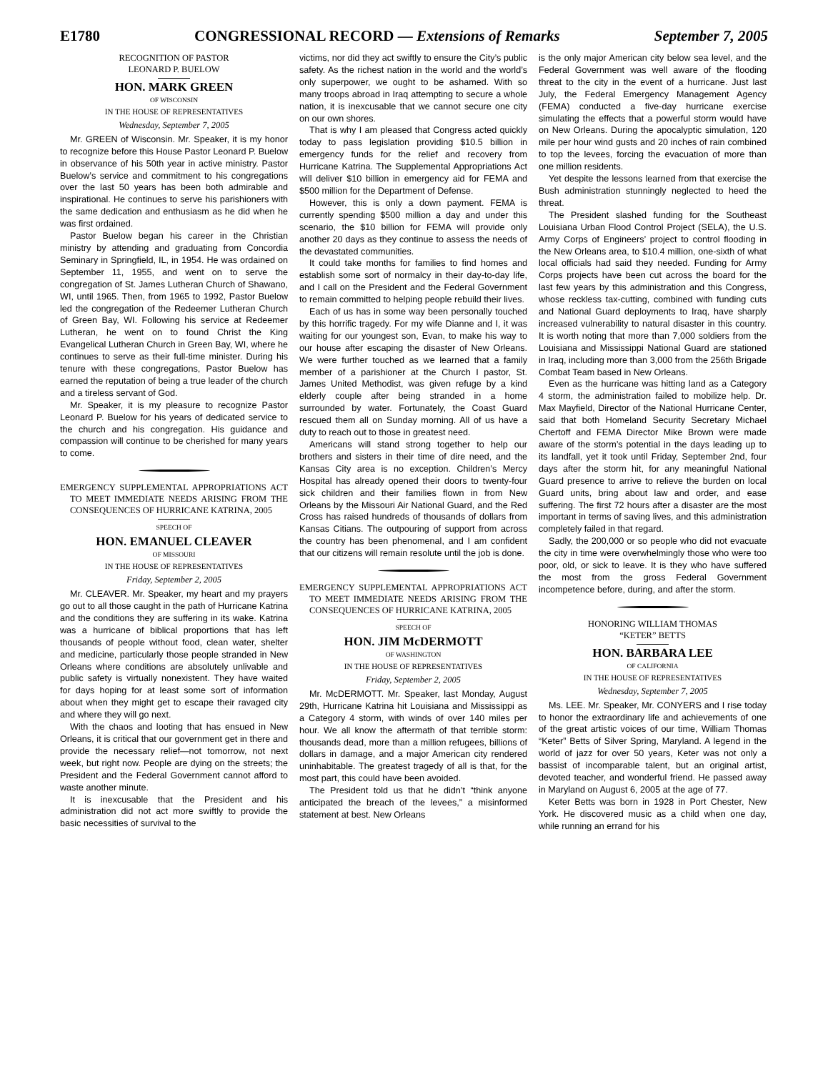E1780 CONGRESSIONAL RECORD — Extensions of Remarks September 7, 2005
RECOGNITION OF PASTOR
LEONARD P. BUELOW
HON. MARK GREEN
OF WISCONSIN
IN THE HOUSE OF REPRESENTATIVES
Wednesday, September 7, 2005
Mr. GREEN of Wisconsin. Mr. Speaker, it is my honor to recognize before this House Pastor Leonard P. Buelow in observance of his 50th year in active ministry. Pastor Buelow’s service and commitment to his congregations over the last 50 years has been both admirable and inspirational. He continues to serve his parishioners with the same dedication and enthusiasm as he did when he was first ordained.
Pastor Buelow began his career in the Christian ministry by attending and graduating from Concordia Seminary in Springfield, IL, in 1954. He was ordained on September 11, 1955, and went on to serve the congregation of St. James Lutheran Church of Shawano, WI, until 1965. Then, from 1965 to 1992, Pastor Buelow led the congregation of the Redeemer Lutheran Church of Green Bay, WI. Following his service at Redeemer Lutheran, he went on to found Christ the King Evangelical Lutheran Church in Green Bay, WI, where he continues to serve as their full-time minister. During his tenure with these congregations, Pastor Buelow has earned the reputation of being a true leader of the church and a tireless servant of God.
Mr. Speaker, it is my pleasure to recognize Pastor Leonard P. Buelow for his years of dedicated service to the church and his congregation. His guidance and compassion will continue to be cherished for many years to come.
EMERGENCY SUPPLEMENTAL APPROPRIATIONS ACT TO MEET IMMEDIATE NEEDS ARISING FROM THE CONSEQUENCES OF HURRICANE KATRINA, 2005
SPEECH OF
HON. EMANUEL CLEAVER
OF MISSOURI
IN THE HOUSE OF REPRESENTATIVES
Friday, September 2, 2005
Mr. CLEAVER. Mr. Speaker, my heart and my prayers go out to all those caught in the path of Hurricane Katrina and the conditions they are suffering in its wake. Katrina was a hurricane of biblical proportions that has left thousands of people without food, clean water, shelter and medicine, particularly those people stranded in New Orleans where conditions are absolutely unlivable and public safety is virtually nonexistent. They have waited for days hoping for at least some sort of information about when they might get to escape their ravaged city and where they will go next.
With the chaos and looting that has ensued in New Orleans, it is critical that our government get in there and provide the necessary relief—not tomorrow, not next week, but right now. People are dying on the streets; the President and the Federal Government cannot afford to waste another minute.
It is inexcusable that the President and his administration did not act more swiftly to provide the basic necessities of survival to the
victims, nor did they act swiftly to ensure the City’s public safety. As the richest nation in the world and the world’s only superpower, we ought to be ashamed. With so many troops abroad in Iraq attempting to secure a whole nation, it is inexcusable that we cannot secure one city on our own shores.
That is why I am pleased that Congress acted quickly today to pass legislation providing $10.5 billion in emergency funds for the relief and recovery from Hurricane Katrina. The Supplemental Appropriations Act will deliver $10 billion in emergency aid for FEMA and $500 million for the Department of Defense.
However, this is only a down payment. FEMA is currently spending $500 million a day and under this scenario, the $10 billion for FEMA will provide only another 20 days as they continue to assess the needs of the devastated communities.
It could take months for families to find homes and establish some sort of normalcy in their day-to-day life, and I call on the President and the Federal Government to remain committed to helping people rebuild their lives.
Each of us has in some way been personally touched by this horrific tragedy. For my wife Dianne and I, it was waiting for our youngest son, Evan, to make his way to our house after escaping the disaster of New Orleans. We were further touched as we learned that a family member of a parishioner at the Church I pastor, St. James United Methodist, was given refuge by a kind elderly couple after being stranded in a home surrounded by water. Fortunately, the Coast Guard rescued them all on Sunday morning. All of us have a duty to reach out to those in greatest need.
Americans will stand strong together to help our brothers and sisters in their time of dire need, and the Kansas City area is no exception. Children’s Mercy Hospital has already opened their doors to twenty-four sick children and their families flown in from New Orleans by the Missouri Air National Guard, and the Red Cross has raised hundreds of thousands of dollars from Kansas Citians. The outpouring of support from across the country has been phenomenal, and I am confident that our citizens will remain resolute until the job is done.
EMERGENCY SUPPLEMENTAL APPROPRIATIONS ACT TO MEET IMMEDIATE NEEDS ARISING FROM THE CONSEQUENCES OF HURRICANE KATRINA, 2005
SPEECH OF
HON. JIM McDERMOTT
OF WASHINGTON
IN THE HOUSE OF REPRESENTATIVES
Friday, September 2, 2005
Mr. McDERMOTT. Mr. Speaker, last Monday, August 29th, Hurricane Katrina hit Louisiana and Mississippi as a Category 4 storm, with winds of over 140 miles per hour. We all know the aftermath of that terrible storm: thousands dead, more than a million refugees, billions of dollars in damage, and a major American city rendered uninhabitable. The greatest tragedy of all is that, for the most part, this could have been avoided.
The President told us that he didn’t “think anyone anticipated the breach of the levees,” a misinformed statement at best. New Orleans
is the only major American city below sea level, and the Federal Government was well aware of the flooding threat to the city in the event of a hurricane. Just last July, the Federal Emergency Management Agency (FEMA) conducted a five-day hurricane exercise simulating the effects that a powerful storm would have on New Orleans. During the apocalyptic simulation, 120 mile per hour wind gusts and 20 inches of rain combined to top the levees, forcing the evacuation of more than one million residents.
Yet despite the lessons learned from that exercise the Bush administration stunningly neglected to heed the threat.
The President slashed funding for the Southeast Louisiana Urban Flood Control Project (SELA), the U.S. Army Corps of Engineers’ project to control flooding in the New Orleans area, to $10.4 million, one-sixth of what local officials had said they needed. Funding for Army Corps projects have been cut across the board for the last few years by this administration and this Congress, whose reckless tax-cutting, combined with funding cuts and National Guard deployments to Iraq, have sharply increased vulnerability to natural disaster in this country. It is worth noting that more than 7,000 soldiers from the Louisiana and Mississippi National Guard are stationed in Iraq, including more than 3,000 from the 256th Brigade Combat Team based in New Orleans.
Even as the hurricane was hitting land as a Category 4 storm, the administration failed to mobilize help. Dr. Max Mayfield, Director of the National Hurricane Center, said that both Homeland Security Secretary Michael Chertoff and FEMA Director Mike Brown were made aware of the storm’s potential in the days leading up to its landfall, yet it took until Friday, September 2nd, four days after the storm hit, for any meaningful National Guard presence to arrive to relieve the burden on local Guard units, bring about law and order, and ease suffering. The first 72 hours after a disaster are the most important in terms of saving lives, and this administration completely failed in that regard.
Sadly, the 200,000 or so people who did not evacuate the city in time were overwhelmingly those who were too poor, old, or sick to leave. It is they who have suffered the most from the gross Federal Government incompetence before, during, and after the storm.
HONORING WILLIAM THOMAS
“KETER” BETTS
HON. BARBARA LEE
OF CALIFORNIA
IN THE HOUSE OF REPRESENTATIVES
Wednesday, September 7, 2005
Ms. LEE. Mr. Speaker, Mr. CONYERS and I rise today to honor the extraordinary life and achievements of one of the great artistic voices of our time, William Thomas “Keter” Betts of Silver Spring, Maryland. A legend in the world of jazz for over 50 years, Keter was not only a bassist of incomparable talent, but an original artist, devoted teacher, and wonderful friend. He passed away in Maryland on August 6, 2005 at the age of 77.
Keter Betts was born in 1928 in Port Chester, New York. He discovered music as a child when one day, while running an errand for his